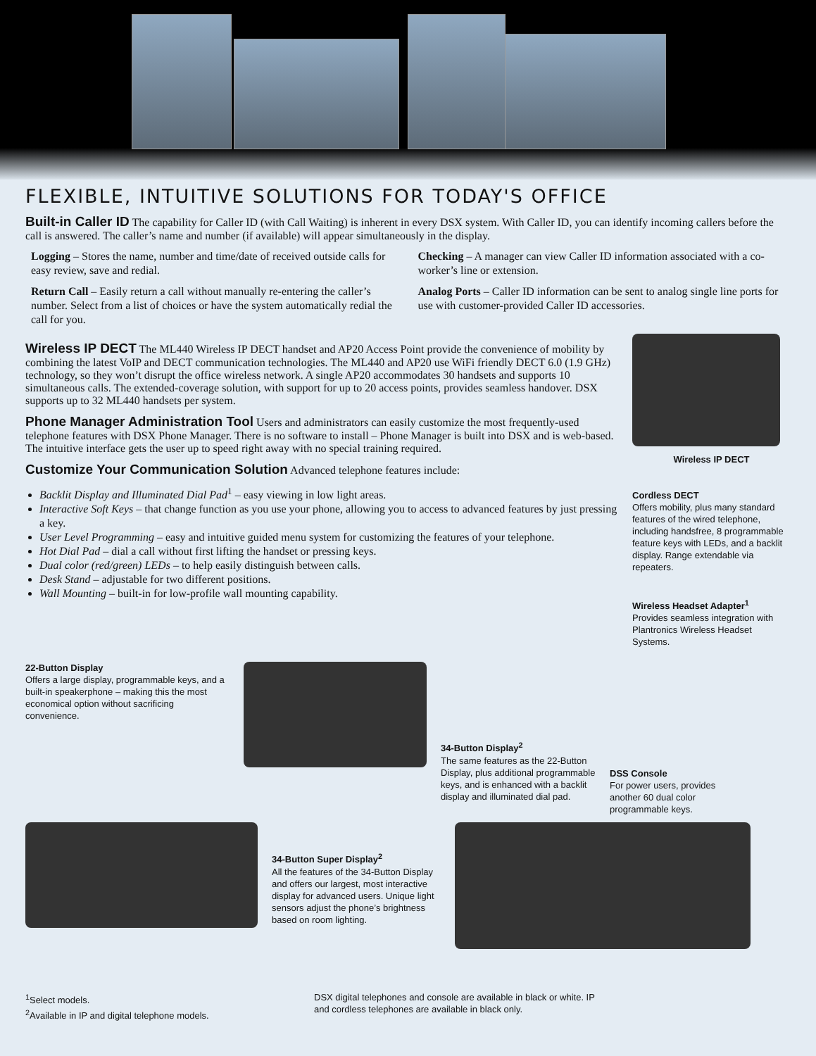FLEXIBLE, INTUITIVE SOLUTIONS FOR TODAY'S OFFICE
Built-in Caller ID
The capability for Caller ID (with Call Waiting) is inherent in every DSX system. With Caller ID, you can identify incoming callers before the call is answered. The caller’s name and number (if available) will appear simultaneously in the display.
Logging – Stores the name, number and time/date of received outside calls for easy review, save and redial.
Return Call – Easily return a call without manually re-entering the caller’s number. Select from a list of choices or have the system automatically redial the call for you.
Checking – A manager can view Caller ID information associated with a co-worker’s line or extension.
Analog Ports – Caller ID information can be sent to analog single line ports for use with customer-provided Caller ID accessories.
Wireless IP DECT
The ML440 Wireless IP DECT handset and AP20 Access Point provide the convenience of mobility by combining the latest VoIP and DECT communication technologies. The ML440 and AP20 use WiFi friendly DECT 6.0 (1.9 GHz) technology, so they won’t disrupt the office wireless network. A single AP20 accommodates 30 handsets and supports 10 simultaneous calls. The extended-coverage solution, with support for up to 20 access points, provides seamless handover. DSX supports up to 32 ML440 handsets per system.
Phone Manager Administration Tool
Users and administrators can easily customize the most frequently-used telephone features with DSX Phone Manager. There is no software to install – Phone Manager is built into DSX and is web-based. The intuitive interface gets the user up to speed right away with no special training required.
Customize Your Communication Solution
Advanced telephone features include:
Backlit Display and Illuminated Dial Pad<sup>1</sup> – easy viewing in low light areas.
Interactive Soft Keys – that change function as you use your phone, allowing you to access to advanced features by just pressing a key.
User Level Programming – easy and intuitive guided menu system for customizing the features of your telephone.
Hot Dial Pad – dial a call without first lifting the handset or pressing keys.
Dual color (red/green) LEDs – to help easily distinguish between calls.
Desk Stand – adjustable for two different positions.
Wall Mounting – built-in for low-profile wall mounting capability.
Wireless IP DECT
Cordless DECT
Offers mobility, plus many standard features of the wired telephone, including handsfree, 8 programmable feature keys with LEDs, and a backlit display. Range extendable via repeaters.
Wireless Headset Adapter<sup>1</sup>
Provides seamless integration with Plantronics Wireless Headset Systems.
22-Button Display
Offers a large display, programmable keys, and a built-in speakerphone – making this the most economical option without sacrificing convenience.
34-Button Display<sup>2</sup>
The same features as the 22-Button Display, plus additional programmable keys, and is enhanced with a backlit display and illuminated dial pad.
DSS Console
For power users, provides another 60 dual color programmable keys.
34-Button Super Display<sup>2</sup>
All the features of the 34-Button Display and offers our largest, most interactive display for advanced users. Unique light sensors adjust the phone’s brightness based on room lighting.
<sup>1</sup> Select models.
<sup>2</sup> Available in IP and digital telephone models.
DSX digital telephones and console are available in black or white. IP and cordless telephones are available in black only.